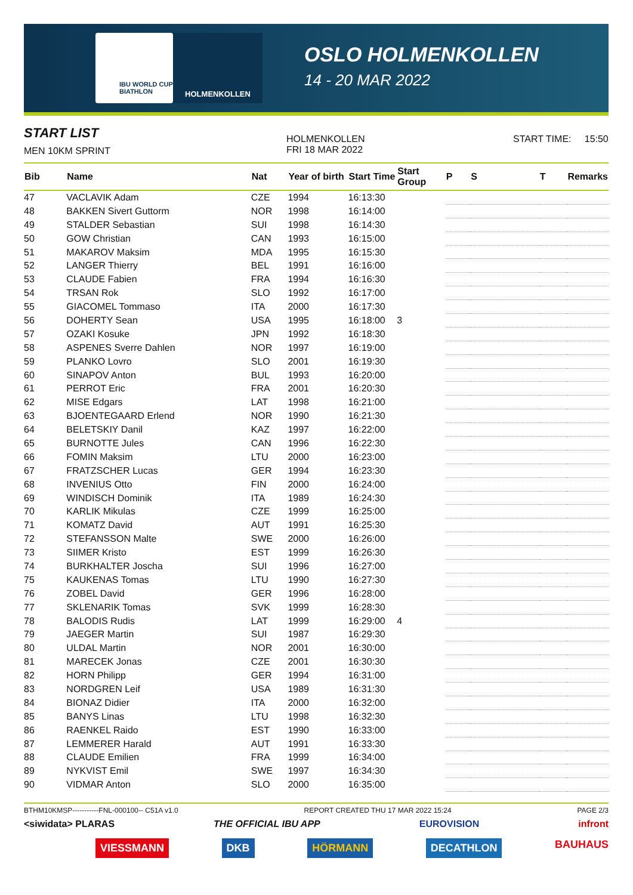IBU WORLD CUP BIATHLON
HOLMENKOLLEN
OSLO HOLMENKOLLEN
14 - 20 MAR 2022
START LIST
MEN 10KM SPRINT
HOLMENKOLLEN
FRI 18 MAR 2022
START TIME: 15:50
| Bib | Name | Nat | Year of birth | Start Time | Start Group | P | S | T | Remarks |
| --- | --- | --- | --- | --- | --- | --- | --- | --- | --- |
| 47 | VACLAVIK Adam | CZE | 1994 | 16:13:30 | | | | | |
| 48 | BAKKEN Sivert Guttorm | NOR | 1998 | 16:14:00 | | | | | |
| 49 | STALDER Sebastian | SUI | 1998 | 16:14:30 | | | | | |
| 50 | GOW Christian | CAN | 1993 | 16:15:00 | | | | | |
| 51 | MAKAROV Maksim | MDA | 1995 | 16:15:30 | | | | | |
| 52 | LANGER Thierry | BEL | 1991 | 16:16:00 | | | | | |
| 53 | CLAUDE Fabien | FRA | 1994 | 16:16:30 | | | | | |
| 54 | TRSAN Rok | SLO | 1992 | 16:17:00 | | | | | |
| 55 | GIACOMEL Tommaso | ITA | 2000 | 16:17:30 | | | | | |
| 56 | DOHERTY Sean | USA | 1995 | 16:18:00 | 3 | | | | |
| 57 | OZAKI Kosuke | JPN | 1992 | 16:18:30 | | | | | |
| 58 | ASPENES Sverre Dahlen | NOR | 1997 | 16:19:00 | | | | | |
| 59 | PLANKO Lovro | SLO | 2001 | 16:19:30 | | | | | |
| 60 | SINAPOV Anton | BUL | 1993 | 16:20:00 | | | | | |
| 61 | PERROT Eric | FRA | 2001 | 16:20:30 | | | | | |
| 62 | MISE Edgars | LAT | 1998 | 16:21:00 | | | | | |
| 63 | BJOENTEGAARD Erlend | NOR | 1990 | 16:21:30 | | | | | |
| 64 | BELETSKIY Danil | KAZ | 1997 | 16:22:00 | | | | | |
| 65 | BURNOTTE Jules | CAN | 1996 | 16:22:30 | | | | | |
| 66 | FOMIN Maksim | LTU | 2000 | 16:23:00 | | | | | |
| 67 | FRATZSCHER Lucas | GER | 1994 | 16:23:30 | | | | | |
| 68 | INVENIUS Otto | FIN | 2000 | 16:24:00 | | | | | |
| 69 | WINDISCH Dominik | ITA | 1989 | 16:24:30 | | | | | |
| 70 | KARLIK Mikulas | CZE | 1999 | 16:25:00 | | | | | |
| 71 | KOMATZ David | AUT | 1991 | 16:25:30 | | | | | |
| 72 | STEFANSSON Malte | SWE | 2000 | 16:26:00 | | | | | |
| 73 | SIIMER Kristo | EST | 1999 | 16:26:30 | | | | | |
| 74 | BURKHALTER Joscha | SUI | 1996 | 16:27:00 | | | | | |
| 75 | KAUKENAS Tomas | LTU | 1990 | 16:27:30 | | | | | |
| 76 | ZOBEL David | GER | 1996 | 16:28:00 | | | | | |
| 77 | SKLENARIK Tomas | SVK | 1999 | 16:28:30 | | | | | |
| 78 | BALODIS Rudis | LAT | 1999 | 16:29:00 | 4 | | | | |
| 79 | JAEGER Martin | SUI | 1987 | 16:29:30 | | | | | |
| 80 | ULDAL Martin | NOR | 2001 | 16:30:00 | | | | | |
| 81 | MARECEK Jonas | CZE | 2001 | 16:30:30 | | | | | |
| 82 | HORN Philipp | GER | 1994 | 16:31:00 | | | | | |
| 83 | NORDGREN Leif | USA | 1989 | 16:31:30 | | | | | |
| 84 | BIONAZ Didier | ITA | 2000 | 16:32:00 | | | | | |
| 85 | BANYS Linas | LTU | 1998 | 16:32:30 | | | | | |
| 86 | RAENKEL Raido | EST | 1990 | 16:33:00 | | | | | |
| 87 | LEMMERER Harald | AUT | 1991 | 16:33:30 | | | | | |
| 88 | CLAUDE Emilien | FRA | 1999 | 16:34:00 | | | | | |
| 89 | NYKVIST Emil | SWE | 1997 | 16:34:30 | | | | | |
| 90 | VIDMAR Anton | SLO | 2000 | 16:35:00 | | | | | |
BTHM10KMSP-----------FNL-000100-- C51A v1.0 REPORT CREATED THU 17 MAR 2022 15:24 PAGE 2/3
<siwidata> PLARAS THE OFFICIAL IBU APP EUROVISION infront
VIESSMANN DKB HÖRMANN DECATHLON BAUHAUS